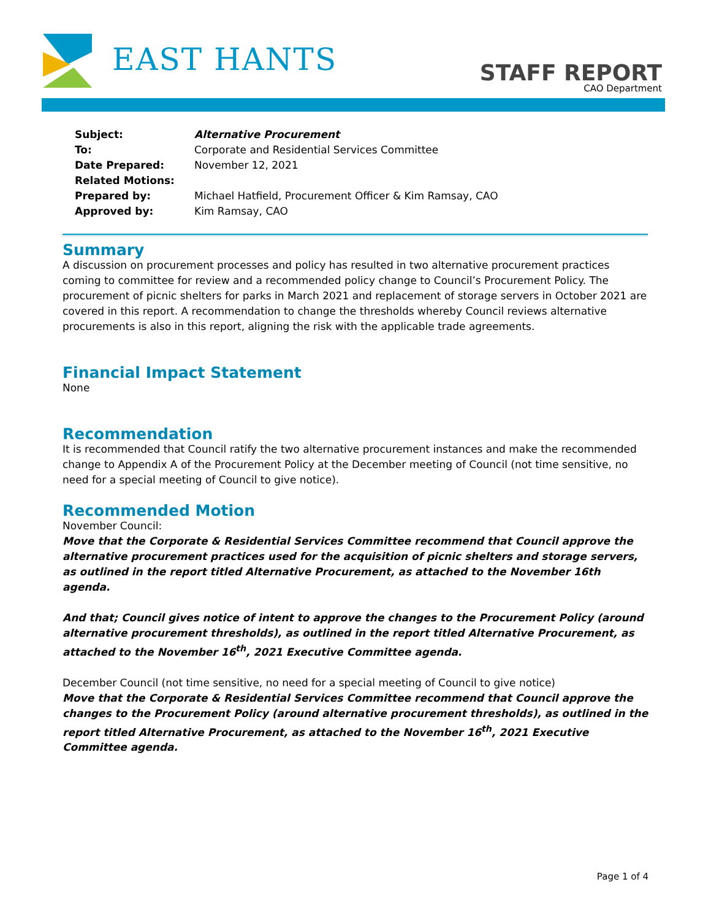EAST HANTS
STAFF REPORT
CAO Department
Subject: Alternative Procurement
To: Corporate and Residential Services Committee
Date Prepared: November 12, 2021
Related Motions:
Prepared by: Michael Hatfield, Procurement Officer & Kim Ramsay, CAO
Approved by: Kim Ramsay, CAO
Summary
A discussion on procurement processes and policy has resulted in two alternative procurement practices coming to committee for review and a recommended policy change to Council’s Procurement Policy. The procurement of picnic shelters for parks in March 2021 and replacement of storage servers in October 2021 are covered in this report. A recommendation to change the thresholds whereby Council reviews alternative procurements is also in this report, aligning the risk with the applicable trade agreements.
Financial Impact Statement
None
Recommendation
It is recommended that Council ratify the two alternative procurement instances and make the recommended change to Appendix A of the Procurement Policy at the December meeting of Council (not time sensitive, no need for a special meeting of Council to give notice).
Recommended Motion
November Council:
Move that the Corporate & Residential Services Committee recommend that Council approve the alternative procurement practices used for the acquisition of picnic shelters and storage servers, as outlined in the report titled Alternative Procurement, as attached to the November 16th agenda.
And that; Council gives notice of intent to approve the changes to the Procurement Policy (around alternative procurement thresholds), as outlined in the report titled Alternative Procurement, as attached to the November 16<sup>th</sup>, 2021 Executive Committee agenda.
December Council (not time sensitive, no need for a special meeting of Council to give notice)
Move that the Corporate & Residential Services Committee recommend that Council approve the changes to the Procurement Policy (around alternative procurement thresholds), as outlined in the report titled Alternative Procurement, as attached to the November 16<sup>th</sup>, 2021 Executive Committee agenda.
Page 1 of 4